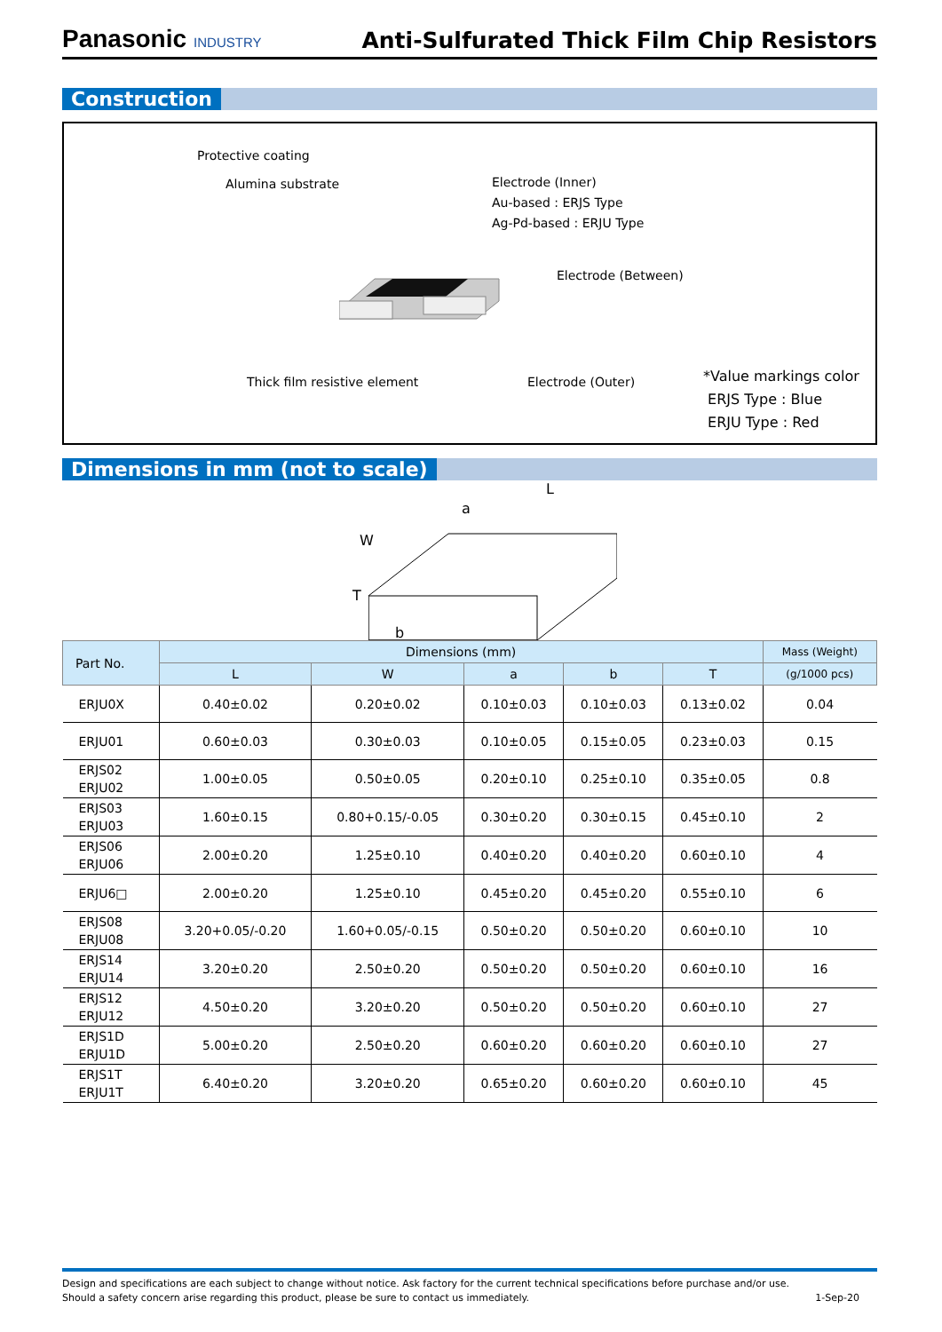Panasonic INDUSTRY
Anti-Sulfurated Thick Film Chip Resistors
Construction
Protective coating
Alumina substrate
Electrode (Inner)
Au-based : ERJS Type
Ag-Pd-based : ERJU Type
Electrode (Between)
Thick film resistive element Electrode (Outer)
*Value markings color
ERJS Type : Blue
ERJU Type : Red
Dimensions in mm (not to scale)
L
a
W
T
b
| Part No. | Dimensions (mm) | | | | | Mass (Weight) |
| --- | --- | --- | --- | --- | --- | --- |
| | L | W | a | b | T | (g/1000 pcs) |
| ERJU0X | 0.40±0.02 | 0.20±0.02 | 0.10±0.03 | 0.10±0.03 | 0.13±0.02 | 0.04 |
| ERJU01 | 0.60±0.03 | 0.30±0.03 | 0.10±0.05 | 0.15±0.05 | 0.23±0.03 | 0.15 |
| ERJS02 ERJU02 | 1.00±0.05 | 0.50±0.05 | 0.20±0.10 | 0.25±0.10 | 0.35±0.05 | 0.8 |
| ERJS03 ERJU03 | 1.60±0.15 | 0.80+0.15/-0.05 | 0.30±0.20 | 0.30±0.15 | 0.45±0.10 | 2 |
| ERJS06 ERJU06 | 2.00±0.20 | 1.25±0.10 | 0.40±0.20 | 0.40±0.20 | 0.60±0.10 | 4 |
| ERJU6□ | 2.00±0.20 | 1.25±0.10 | 0.45±0.20 | 0.45±0.20 | 0.55±0.10 | 6 |
| ERJS08 ERJU08 | 3.20+0.05/-0.20 | 1.60+0.05/-0.15 | 0.50±0.20 | 0.50±0.20 | 0.60±0.10 | 10 |
| ERJS14 ERJU14 | 3.20±0.20 | 2.50±0.20 | 0.50±0.20 | 0.50±0.20 | 0.60±0.10 | 16 |
| ERJS12 ERJU12 | 4.50±0.20 | 3.20±0.20 | 0.50±0.20 | 0.50±0.20 | 0.60±0.10 | 27 |
| ERJS1D ERJU1D | 5.00±0.20 | 2.50±0.20 | 0.60±0.20 | 0.60±0.20 | 0.60±0.10 | 27 |
| ERJS1T ERJU1T | 6.40±0.20 | 3.20±0.20 | 0.65±0.20 | 0.60±0.20 | 0.60±0.10 | 45 |
Design and specifications are each subject to change without notice. Ask factory for the current technical specifications before purchase and/or use.
Should a safety concern arise regarding this product, please be sure to contact us immediately. 1-Sep-20